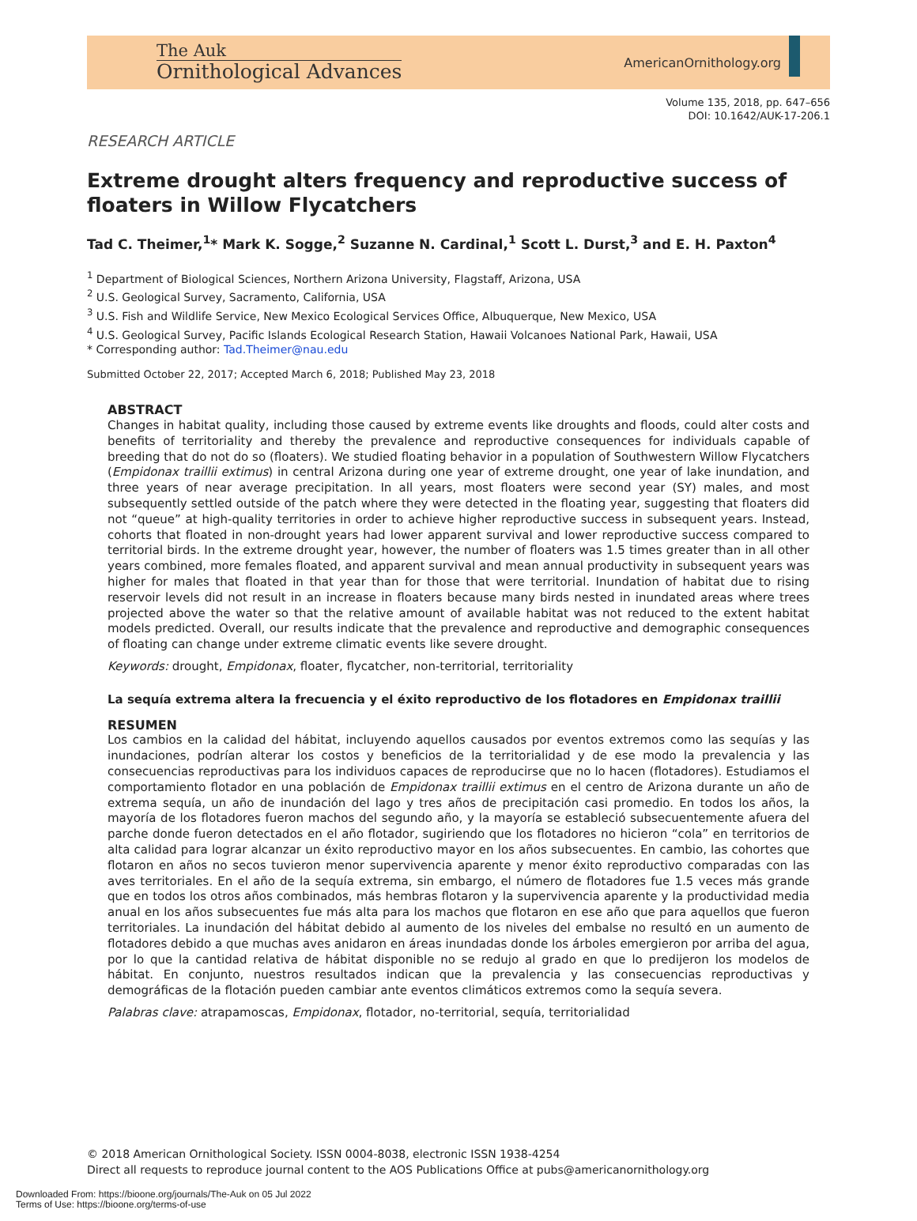The Auk
Ornithological Advances
AmericanOrnithology.org
Volume 135, 2018, pp. 647–656
DOI: 10.1642/AUK-17-206.1
RESEARCH ARTICLE
Extreme drought alters frequency and reproductive success of floaters in Willow Flycatchers
Tad C. Theimer,<sup>1</sup>* Mark K. Sogge,<sup>2</sup> Suzanne N. Cardinal,<sup>1</sup> Scott L. Durst,<sup>3</sup> and E. H. Paxton<sup>4</sup>
<sup>1</sup> Department of Biological Sciences, Northern Arizona University, Flagstaff, Arizona, USA
<sup>2</sup> U.S. Geological Survey, Sacramento, California, USA
<sup>3</sup> U.S. Fish and Wildlife Service, New Mexico Ecological Services Office, Albuquerque, New Mexico, USA
<sup>4</sup> U.S. Geological Survey, Pacific Islands Ecological Research Station, Hawaii Volcanoes National Park, Hawaii, USA
* Corresponding author: Tad.Theimer@nau.edu
Submitted October 22, 2017; Accepted March 6, 2018; Published May 23, 2018
ABSTRACT
Changes in habitat quality, including those caused by extreme events like droughts and floods, could alter costs and benefits of territoriality and thereby the prevalence and reproductive consequences for individuals capable of breeding that do not do so (floaters). We studied floating behavior in a population of Southwestern Willow Flycatchers (Empidonax traillii extimus) in central Arizona during one year of extreme drought, one year of lake inundation, and three years of near average precipitation. In all years, most floaters were second year (SY) males, and most subsequently settled outside of the patch where they were detected in the floating year, suggesting that floaters did not “queue” at high-quality territories in order to achieve higher reproductive success in subsequent years. Instead, cohorts that floated in non-drought years had lower apparent survival and lower reproductive success compared to territorial birds. In the extreme drought year, however, the number of floaters was 1.5 times greater than in all other years combined, more females floated, and apparent survival and mean annual productivity in subsequent years was higher for males that floated in that year than for those that were territorial. Inundation of habitat due to rising reservoir levels did not result in an increase in floaters because many birds nested in inundated areas where trees projected above the water so that the relative amount of available habitat was not reduced to the extent habitat models predicted. Overall, our results indicate that the prevalence and reproductive and demographic consequences of floating can change under extreme climatic events like severe drought.
Keywords: drought, Empidonax, floater, flycatcher, non-territorial, territoriality
La sequía extrema altera la frecuencia y el éxito reproductivo de los flotadores en Empidonax traillii
RESUMEN
Los cambios en la calidad del hábitat, incluyendo aquellos causados por eventos extremos como las sequías y las inundaciones, podrían alterar los costos y beneficios de la territorialidad y de ese modo la prevalencia y las consecuencias reproductivas para los individuos capaces de reproducirse que no lo hacen (flotadores). Estudiamos el comportamiento flotador en una población de Empidonax traillii extimus en el centro de Arizona durante un año de extrema sequía, un año de inundación del lago y tres años de precipitación casi promedio. En todos los años, la mayoría de los flotadores fueron machos del segundo año, y la mayoría se estableció subsecuentemente afuera del parche donde fueron detectados en el año flotador, sugiriendo que los flotadores no hicieron “cola” en territorios de alta calidad para lograr alcanzar un éxito reproductivo mayor en los años subsecuentes. En cambio, las cohortes que flotaron en años no secos tuvieron menor supervivencia aparente y menor éxito reproductivo comparadas con las aves territoriales. En el año de la sequía extrema, sin embargo, el número de flotadores fue 1.5 veces más grande que en todos los otros años combinados, más hembras flotaron y la supervivencia aparente y la productividad media anual en los años subsecuentes fue más alta para los machos que flotaron en ese año que para aquellos que fueron territoriales. La inundación del hábitat debido al aumento de los niveles del embalse no resultó en un aumento de flotadores debido a que muchas aves anidaron en áreas inundadas donde los árboles emergieron por arriba del agua, por lo que la cantidad relativa de hábitat disponible no se redujo al grado en que lo predijeron los modelos de hábitat. En conjunto, nuestros resultados indican que la prevalencia y las consecuencias reproductivas y demográficas de la flotación pueden cambiar ante eventos climáticos extremos como la sequía severa.
Palabras clave: atrapamoscas, Empidonax, flotador, no-territorial, sequía, territorialidad
© 2018 American Ornithological Society. ISSN 0004-8038, electronic ISSN 1938-4254
Direct all requests to reproduce journal content to the AOS Publications Office at pubs@americanornithology.org
Downloaded From: https://bioone.org/journals/The-Auk on 05 Jul 2022
Terms of Use: https://bioone.org/terms-of-use